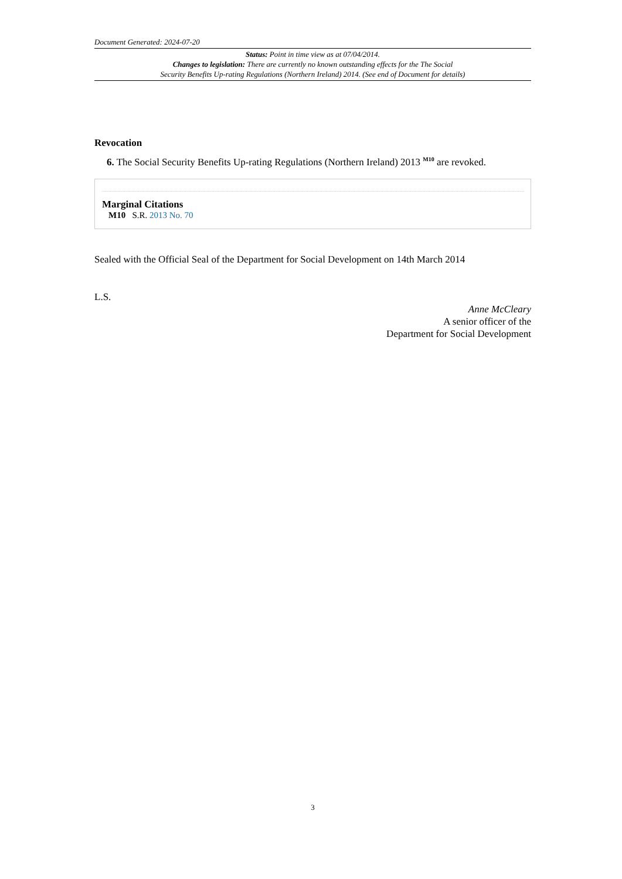Document Generated: 2024-07-20
Status: Point in time view as at 07/04/2014.
Changes to legislation: There are currently no known outstanding effects for the The Social
Security Benefits Up-rating Regulations (Northern Ireland) 2014. (See end of Document for details)
Revocation
6. The Social Security Benefits Up-rating Regulations (Northern Ireland) 2013 <sup>M10</sup> are revoked.
Marginal Citations
M10 S.R. 2013 No. 70
Sealed with the Official Seal of the Department for Social Development on 14th March 2014
L.S.
Anne McCleary
A senior officer of the
Department for Social Development
3